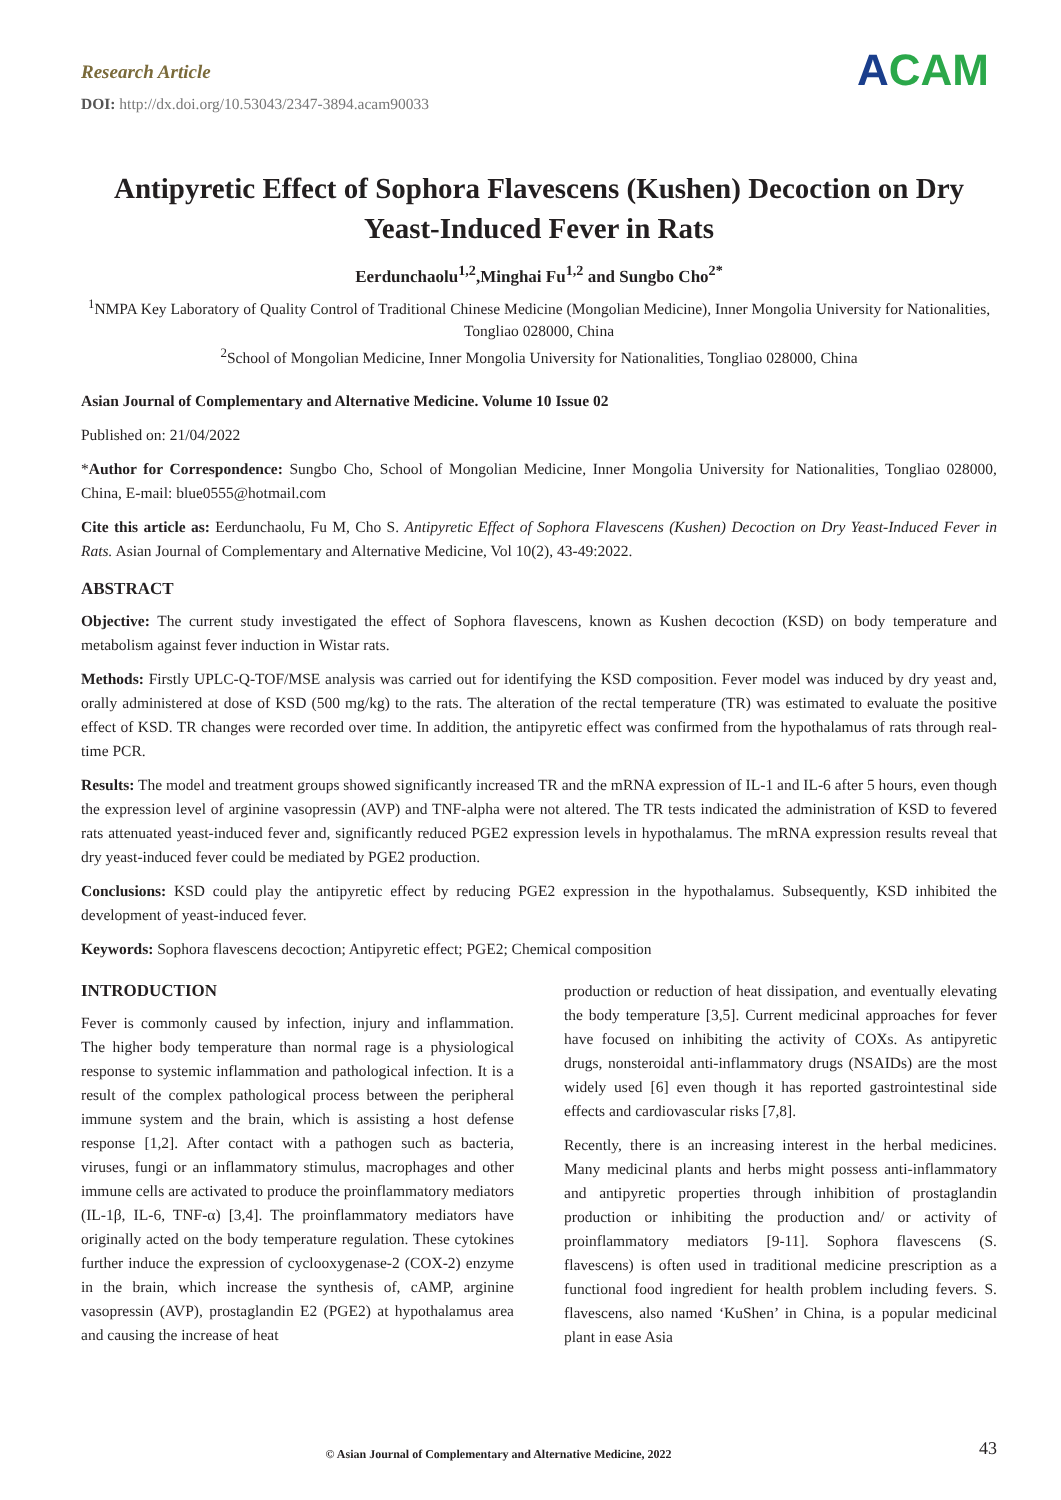Research Article
DOI: http://dx.doi.org/10.53043/2347-3894.acam90033
ACAM
Antipyretic Effect of Sophora Flavescens (Kushen) Decoction on Dry Yeast-Induced Fever in Rats
Eerdunchaolu<sup>1,2</sup>,Minghai Fu<sup>1,2</sup> and Sungbo Cho<sup>2*</sup>
<sup>1</sup> NMPA Key Laboratory of Quality Control of Traditional Chinese Medicine (Mongolian Medicine), Inner Mongolia University for Nationalities, Tongliao 028000, China
<sup>2</sup> School of Mongolian Medicine, Inner Mongolia University for Nationalities, Tongliao 028000, China
Asian Journal of Complementary and Alternative Medicine. Volume 10 Issue 02
Published on: 21/04/2022
*Author for Correspondence: Sungbo Cho, School of Mongolian Medicine, Inner Mongolia University for Nationalities, Tongliao 028000, China, E-mail: blue0555@hotmail.com
Cite this article as: Eerdunchaolu, Fu M, Cho S. Antipyretic Effect of Sophora Flavescens (Kushen) Decoction on Dry Yeast-Induced Fever in Rats. Asian Journal of Complementary and Alternative Medicine, Vol 10(2), 43-49:2022.
ABSTRACT
Objective: The current study investigated the effect of Sophora flavescens, known as Kushen decoction (KSD) on body temperature and metabolism against fever induction in Wistar rats.
Methods: Firstly UPLC-Q-TOF/MSE analysis was carried out for identifying the KSD composition. Fever model was induced by dry yeast and, orally administered at dose of KSD (500 mg/kg) to the rats. The alteration of the rectal temperature (TR) was estimated to evaluate the positive effect of KSD. TR changes were recorded over time. In addition, the antipyretic effect was confirmed from the hypothalamus of rats through real-time PCR.
Results: The model and treatment groups showed significantly increased TR and the mRNA expression of IL-1 and IL-6 after 5 hours, even though the expression level of arginine vasopressin (AVP) and TNF-alpha were not altered. The TR tests indicated the administration of KSD to fevered rats attenuated yeast-induced fever and, significantly reduced PGE2 expression levels in hypothalamus. The mRNA expression results reveal that dry yeast-induced fever could be mediated by PGE2 production.
Conclusions: KSD could play the antipyretic effect by reducing PGE2 expression in the hypothalamus. Subsequently, KSD inhibited the development of yeast-induced fever.
Keywords: Sophora flavescens decoction; Antipyretic effect; PGE2; Chemical composition
INTRODUCTION
Fever is commonly caused by infection, injury and inflammation. The higher body temperature than normal rage is a physiological response to systemic inflammation and pathological infection. It is a result of the complex pathological process between the peripheral immune system and the brain, which is assisting a host defense response [1,2]. After contact with a pathogen such as bacteria, viruses, fungi or an inflammatory stimulus, macrophages and other immune cells are activated to produce the proinflammatory mediators (IL-1β, IL-6, TNF-α) [3,4]. The proinflammatory mediators have originally acted on the body temperature regulation. These cytokines further induce the expression of cyclooxygenase-2 (COX-2) enzyme in the brain, which increase the synthesis of, cAMP, arginine vasopressin (AVP), prostaglandin E2 (PGE2) at hypothalamus area and causing the increase of heat
production or reduction of heat dissipation, and eventually elevating the body temperature [3,5]. Current medicinal approaches for fever have focused on inhibiting the activity of COXs. As antipyretic drugs, nonsteroidal anti-inflammatory drugs (NSAIDs) are the most widely used [6] even though it has reported gastrointestinal side effects and cardiovascular risks [7,8].
Recently, there is an increasing interest in the herbal medicines. Many medicinal plants and herbs might possess anti-inflammatory and antipyretic properties through inhibition of prostaglandin production or inhibiting the production and/ or activity of proinflammatory mediators [9-11]. Sophora flavescens (S. flavescens) is often used in traditional medicine prescription as a functional food ingredient for health problem including fevers. S. flavescens, also named ‘KuShen’ in China, is a popular medicinal plant in ease Asia
© Asian Journal of Complementary and Alternative Medicine, 2022 43